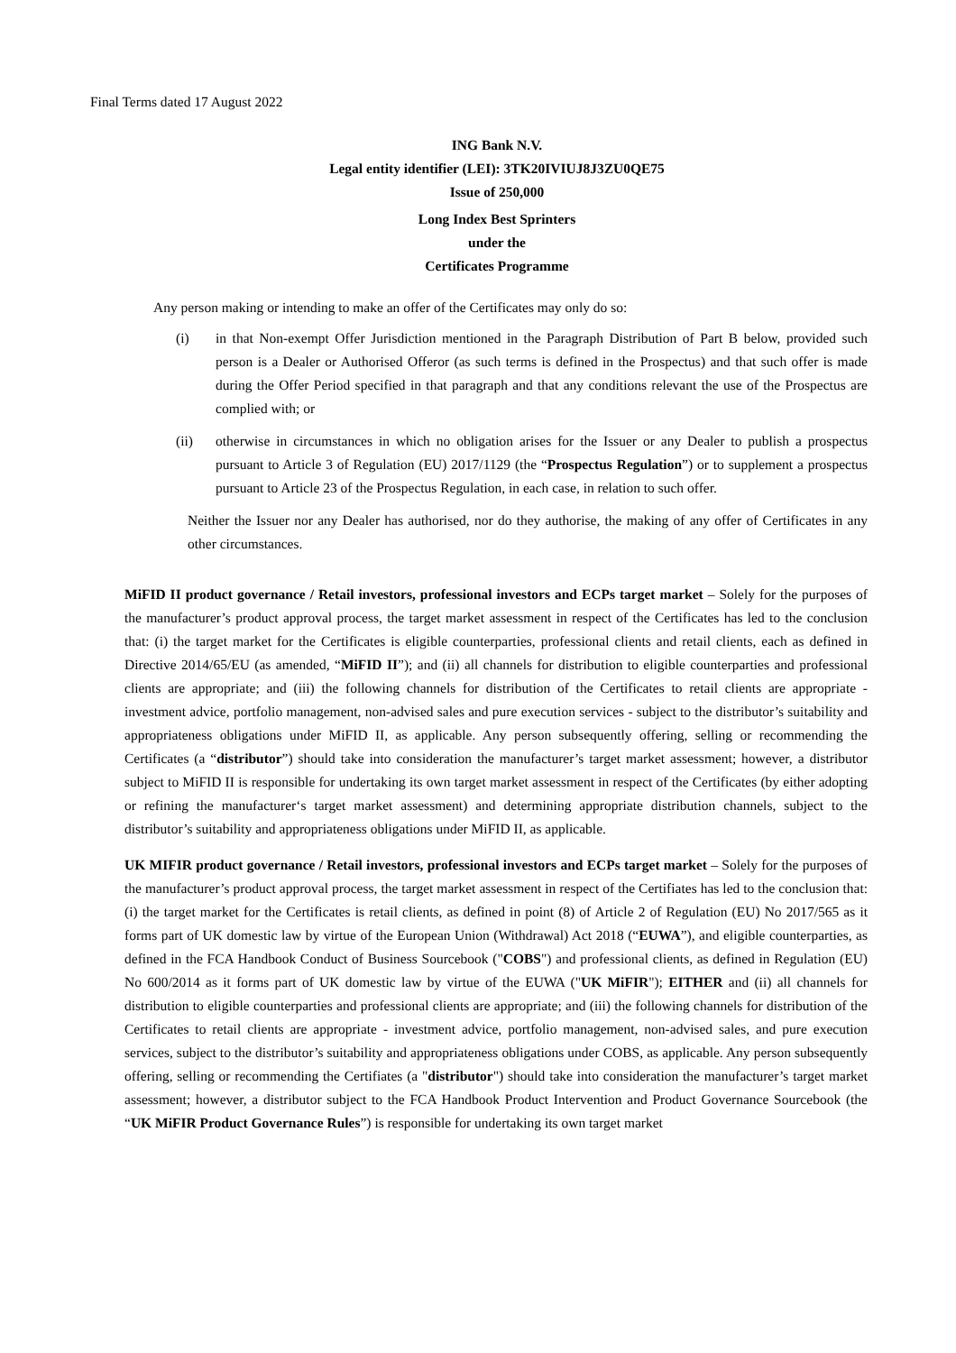Final Terms dated 17 August 2022
ING Bank N.V.
Legal entity identifier (LEI): 3TK20IVIUJ8J3ZU0QE75
Issue of 250,000
Long Index Best Sprinters
under the
Certificates Programme
Any person making or intending to make an offer of the Certificates may only do so:
(i) in that Non-exempt Offer Jurisdiction mentioned in the Paragraph Distribution of Part B below, provided such person is a Dealer or Authorised Offeror (as such terms is defined in the Prospectus) and that such offer is made during the Offer Period specified in that paragraph and that any conditions relevant the use of the Prospectus are complied with; or
(ii) otherwise in circumstances in which no obligation arises for the Issuer or any Dealer to publish a prospectus pursuant to Article 3 of Regulation (EU) 2017/1129 (the “Prospectus Regulation”) or to supplement a prospectus pursuant to Article 23 of the Prospectus Regulation, in each case, in relation to such offer.
Neither the Issuer nor any Dealer has authorised, nor do they authorise, the making of any offer of Certificates in any other circumstances.
MiFID II product governance / Retail investors, professional investors and ECPs target market – Solely for the purposes of the manufacturer’s product approval process, the target market assessment in respect of the Certificates has led to the conclusion that: (i) the target market for the Certificates is eligible counterparties, professional clients and retail clients, each as defined in Directive 2014/65/EU (as amended, “MiFID II”); and (ii) all channels for distribution to eligible counterparties and professional clients are appropriate; and (iii) the following channels for distribution of the Certificates to retail clients are appropriate - investment advice, portfolio management, non-advised sales and pure execution services - subject to the distributor’s suitability and appropriateness obligations under MiFID II, as applicable. Any person subsequently offering, selling or recommending the Certificates (a “distributor”) should take into consideration the manufacturer’s target market assessment; however, a distributor subject to MiFID II is responsible for undertaking its own target market assessment in respect of the Certificates (by either adopting or refining the manufacturer‘s target market assessment) and determining appropriate distribution channels, subject to the distributor’s suitability and appropriateness obligations under MiFID II, as applicable.
UK MIFIR product governance / Retail investors, professional investors and ECPs target market – Solely for the purposes of the manufacturer’s product approval process, the target market assessment in respect of the Certifiates has led to the conclusion that: (i) the target market for the Certificates is retail clients, as defined in point (8) of Article 2 of Regulation (EU) No 2017/565 as it forms part of UK domestic law by virtue of the European Union (Withdrawal) Act 2018 (“EUWA”), and eligible counterparties, as defined in the FCA Handbook Conduct of Business Sourcebook ("COBS") and professional clients, as defined in Regulation (EU) No 600/2014 as it forms part of UK domestic law by virtue of the EUWA ("UK MiFIR"); EITHER and (ii) all channels for distribution to eligible counterparties and professional clients are appropriate; and (iii) the following channels for distribution of the Certificates to retail clients are appropriate - investment advice, portfolio management, non-advised sales, and pure execution services, subject to the distributor’s suitability and appropriateness obligations under COBS, as applicable. Any person subsequently offering, selling or recommending the Certifiates (a "distributor") should take into consideration the manufacturer’s target market assessment; however, a distributor subject to the FCA Handbook Product Intervention and Product Governance Sourcebook (the “UK MiFIR Product Governance Rules”) is responsible for undertaking its own target market